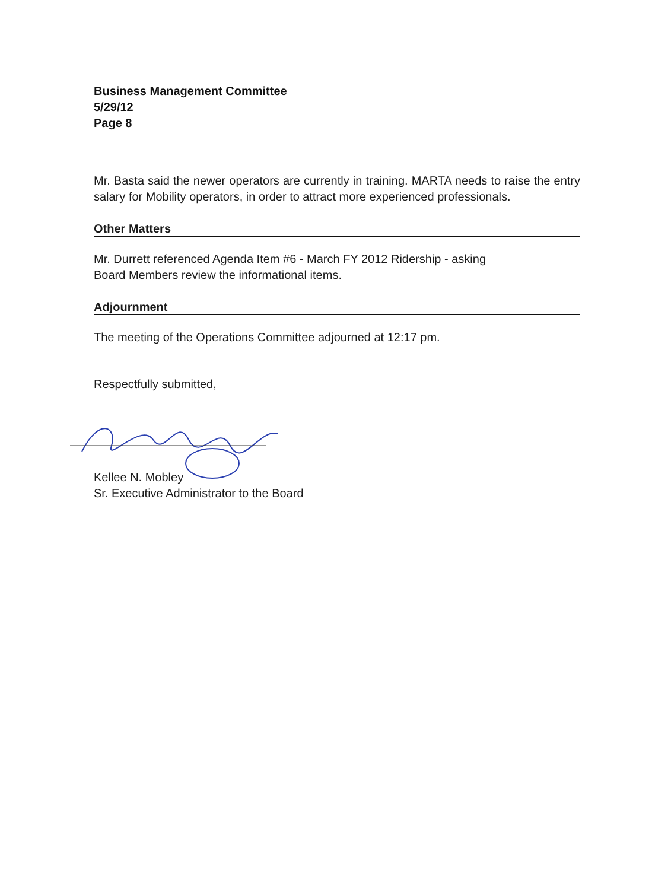Business Management Committee
5/29/12
Page 8
Mr. Basta said the newer operators are currently in training. MARTA needs to raise the entry salary for Mobility operators, in order to attract more experienced professionals.
Other Matters
Mr. Durrett referenced Agenda Item #6 - March FY 2012 Ridership - asking
Board Members review the informational items.
Adjournment
The meeting of the Operations Committee adjourned at 12:17 pm.
Respectfully submitted,
Kellee N. Mobley
Sr. Executive Administrator to the Board